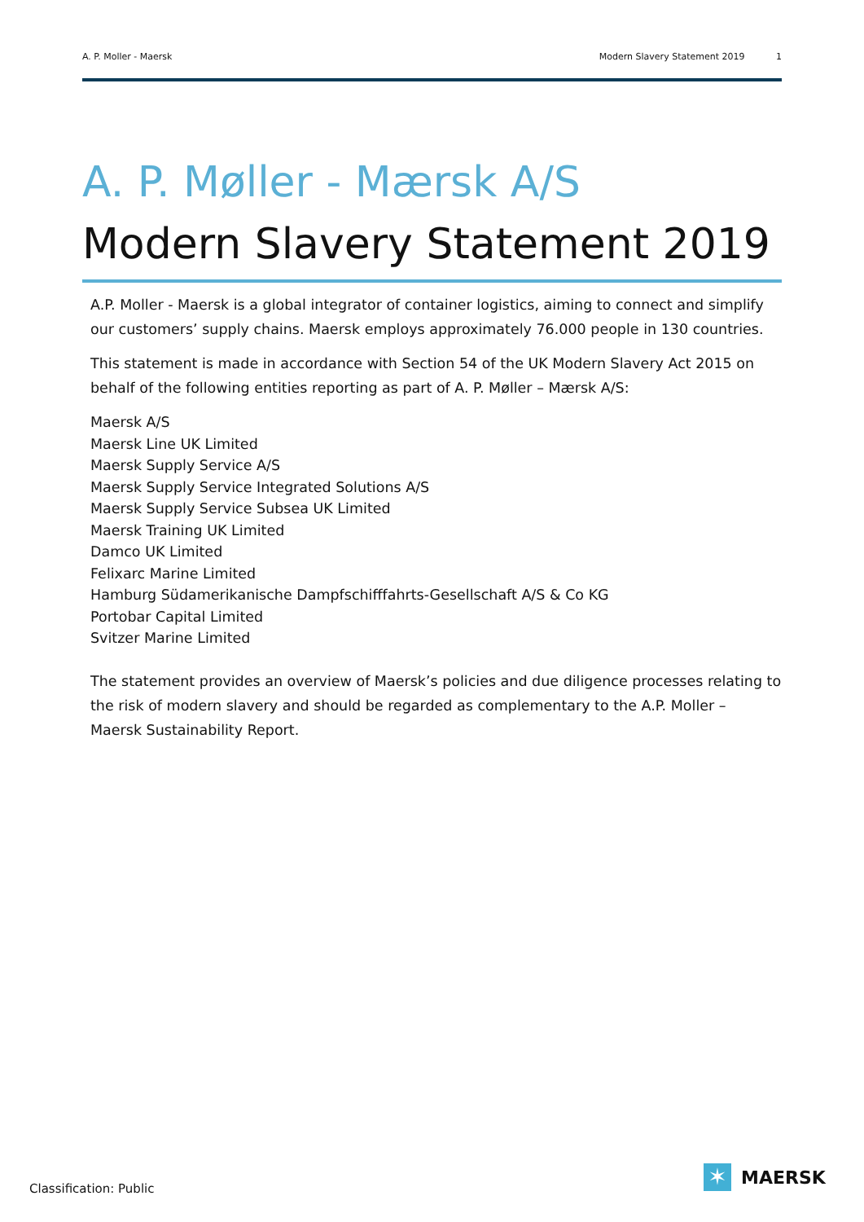A. P. Moller - Maersk Modern Slavery Statement 2019 1
A. P. Møller - Mærsk A/S
Modern Slavery Statement 2019
A.P. Moller - Maersk is a global integrator of container logistics, aiming to connect and simplify our customers’ supply chains. Maersk employs approximately 76.000 people in 130 countries.
This statement is made in accordance with Section 54 of the UK Modern Slavery Act 2015 on behalf of the following entities reporting as part of A. P. Møller – Mærsk A/S:
Maersk A/S
Maersk Line UK Limited
Maersk Supply Service A/S
Maersk Supply Service Integrated Solutions A/S
Maersk Supply Service Subsea UK Limited
Maersk Training UK Limited
Damco UK Limited
Felixarc Marine Limited
Hamburg Südamerikanische Dampfschifffahrts-Gesellschaft A/S & Co KG
Portobar Capital Limited
Svitzer Marine Limited
The statement provides an overview of Maersk’s policies and due diligence processes relating to the risk of modern slavery and should be regarded as complementary to the A.P. Moller – Maersk Sustainability Report.
Classification: Public
✶
MAERSK